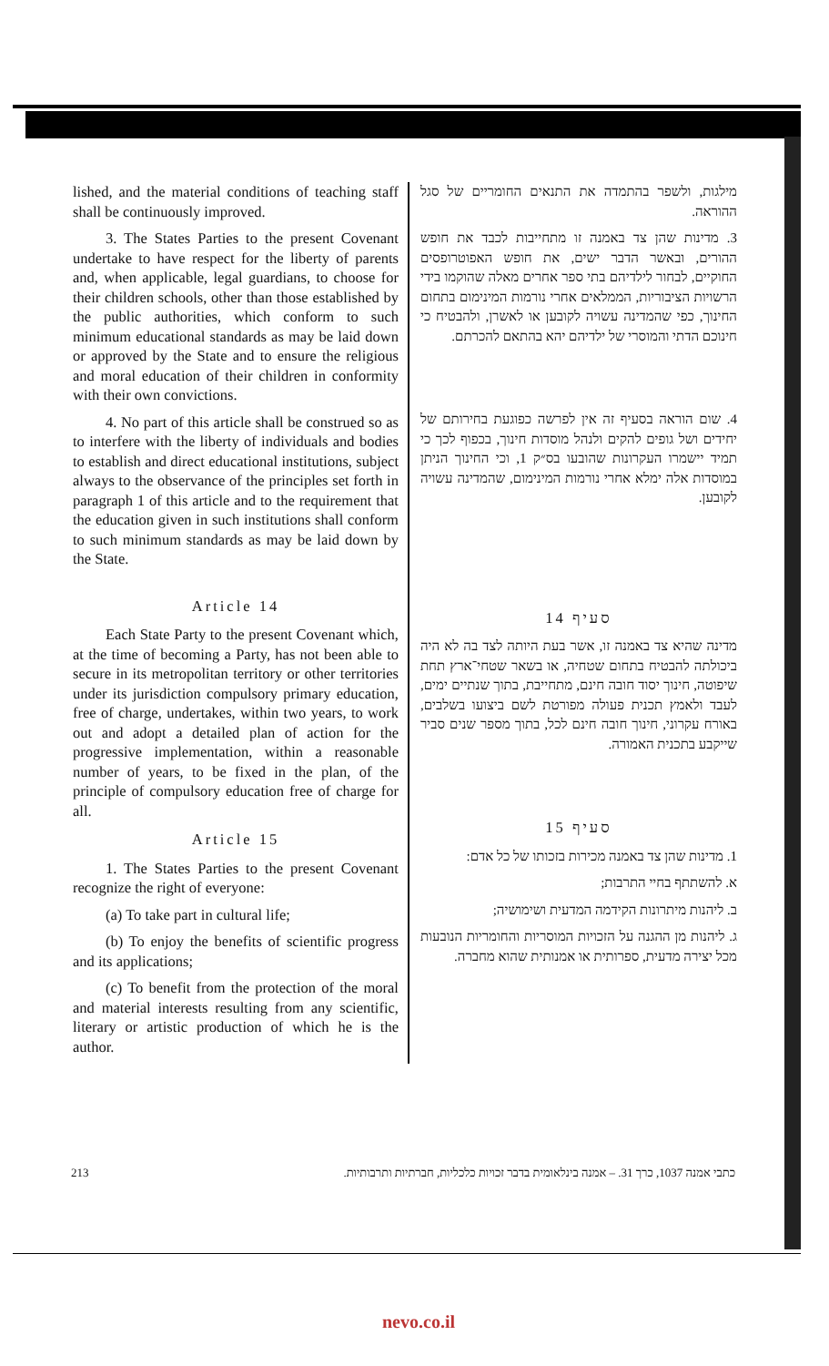lished, and the material conditions of teaching staff shall be continuously improved.
3. The States Parties to the present Covenant undertake to have respect for the liberty of parents and, when applicable, legal guardians, to choose for their children schools, other than those established by the public authorities, which conform to such minimum educational standards as may be laid down or approved by the State and to ensure the religious and moral education of their children in conformity with their own convictions.
4. No part of this article shall be construed so as to interfere with the liberty of individuals and bodies to establish and direct educational institutions, subject always to the observance of the principles set forth in paragraph 1 of this article and to the requirement that the education given in such institutions shall conform to such minimum standards as may be laid down by the State.
Article 14
Each State Party to the present Covenant which, at the time of becoming a Party, has not been able to secure in its metropolitan territory or other territories under its jurisdiction compulsory primary education, free of charge, undertakes, within two years, to work out and adopt a detailed plan of action for the progressive implementation, within a reasonable number of years, to be fixed in the plan, of the principle of compulsory education free of charge for all.
Article 15
1. The States Parties to the present Covenant recognize the right of everyone:
(a) To take part in cultural life;
(b) To enjoy the benefits of scientific progress and its applications;
(c) To benefit from the protection of the moral and material interests resulting from any scientific, literary or artistic production of which he is the author.
מילגות, ולשפר בהתמדה את התנאים החומריים של סגל ההוראה.
3. מדינות שהן צד באמנה זו מתחייבות לכבד את חופש ההורים, ובאשר הדבר ישים, את חופש האפוטרופסים החוקיים, לבחור לילדיהם בתי ספר אחרים מאלה שהוקמו בידי הרשויות הציבוריות, הממלאים אחרי נורמות המינימום בתחום החינוך, כפי שהמדינה עשויה לקובען או לאשרן, ולהבטיח כי חינוכם הדתי והמוסרי של ילדיהם יהא בהתאם להכרתם.
4. שום הוראה בסעיף זה אין לפרשה כפוגעת בחירותם של יחידים ושל גופים להקים ולנהל מוסדות חינוך, בכפוף לכך כי תמיד יישמרו העקרונות שהובעו בס״ק 1, וכי החינוך הניתן במוסדות אלה ימלא אחרי נורמות המינימום, שהמדינה עשויה לקובען.
סעיף 14
מדינה שהיא צד באמנה זו, אשר בעת היותה לצד בה לא היה ביכולתה להבטיח בתחום שטחיה, או בשאר שטחי־ארץ תחת שיפוטה, חינוך יסוד חובה חינם, מתחייבת, בתוך שנתיים ימים, לעבד ולאמץ תכנית פעולה מפורטת לשם ביצועו בשלבים, באורח עקרוני, חינוך חובה חינם לכל, בתוך מספר שנים סביר שייקבע בתכנית האמורה.
סעיף 15
1. מדינות שהן צד באמנה מכירות בזכותו של כל אדם:
א. להשתתף בחיי התרבות;
ב. ליהנות מיתרונות הקידמה המדעית ושימושיה;
ג. ליהנות מן ההגנה על הזכויות המוסריות והחומריות הנובעות מכל יצירה מדעית, ספרותית או אמנותית שהוא מחברה.
213 כתבי אמנה 1037, כרך 31. – אמנה בינלאומית בדבר זכויות כלכליות, חברתיות ותרבותיות.
nevo.co.il